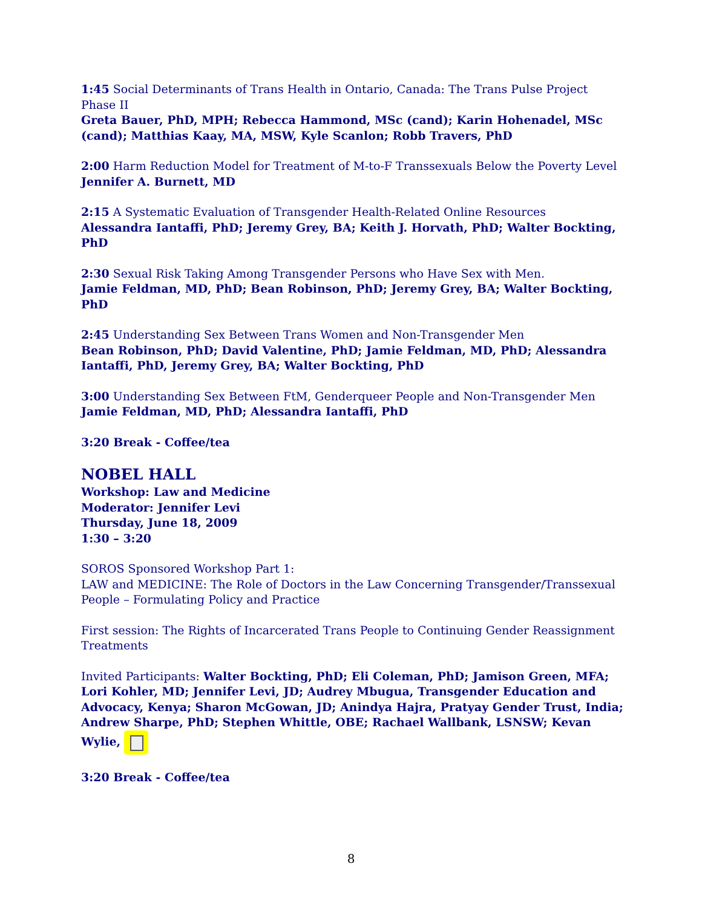1:45 Social Determinants of Trans Health in Ontario, Canada: The Trans Pulse Project Phase II
Greta Bauer, PhD, MPH; Rebecca Hammond, MSc (cand); Karin Hohenadel, MSc (cand); Matthias Kaay, MA, MSW, Kyle Scanlon; Robb Travers, PhD
2:00 Harm Reduction Model for Treatment of M-to-F Transsexuals Below the Poverty Level
Jennifer A. Burnett, MD
2:15 A Systematic Evaluation of Transgender Health-Related Online Resources
Alessandra Iantaffi, PhD; Jeremy Grey, BA; Keith J. Horvath, PhD; Walter Bockting, PhD
2:30 Sexual Risk Taking Among Transgender Persons who Have Sex with Men.
Jamie Feldman, MD, PhD; Bean Robinson, PhD; Jeremy Grey, BA; Walter Bockting, PhD
2:45 Understanding Sex Between Trans Women and Non-Transgender Men
Bean Robinson, PhD; David Valentine, PhD; Jamie Feldman, MD, PhD; Alessandra Iantaffi, PhD, Jeremy Grey, BA; Walter Bockting, PhD
3:00 Understanding Sex Between FtM, Genderqueer People and Non-Transgender Men
Jamie Feldman, MD, PhD; Alessandra Iantaffi, PhD
3:20 Break - Coffee/tea
NOBEL HALL
Workshop: Law and Medicine
Moderator: Jennifer Levi
Thursday, June 18, 2009
1:30 – 3:20
SOROS Sponsored Workshop Part 1:
LAW and MEDICINE: The Role of Doctors in the Law Concerning Transgender/Transsexual People – Formulating Policy and Practice
First session: The Rights of Incarcerated Trans People to Continuing Gender Reassignment Treatments
Invited Participants: Walter Bockting, PhD; Eli Coleman, PhD; Jamison Green, MFA; Lori Kohler, MD; Jennifer Levi, JD; Audrey Mbugua, Transgender Education and Advocacy, Kenya; Sharon McGowan, JD; Anindya Hajra, Pratyay Gender Trust, India; Andrew Sharpe, PhD; Stephen Whittle, OBE; Rachael Wallbank, LSNSW; Kevan Wylie,
3:20 Break - Coffee/tea
8